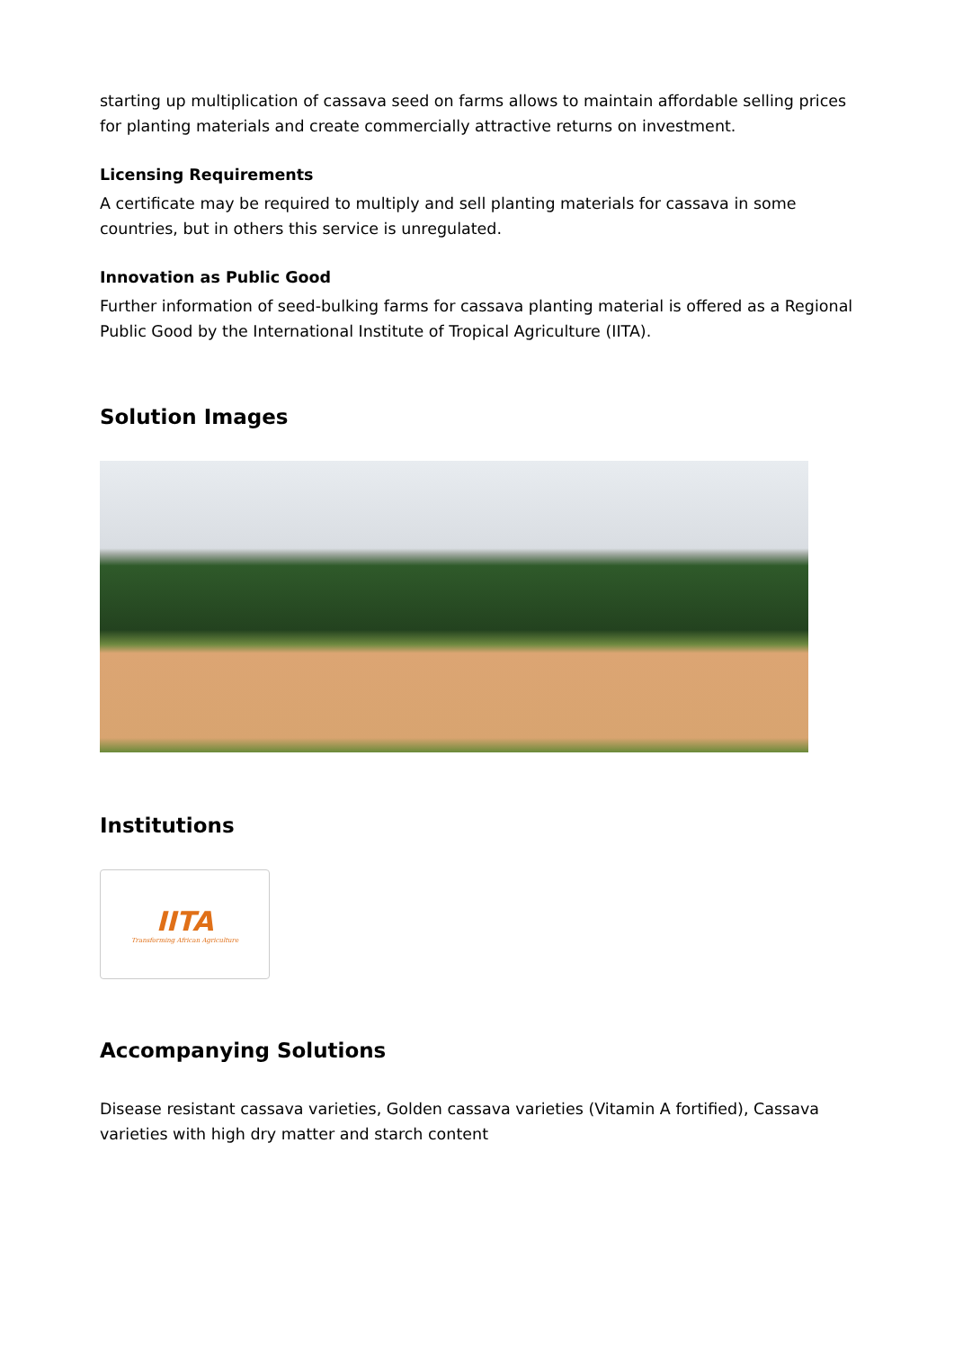starting up multiplication of cassava seed on farms allows to maintain affordable selling prices for planting materials and create commercially attractive returns on investment.
Licensing Requirements
A certificate may be required to multiply and sell planting materials for cassava in some countries, but in others this service is unregulated.
Innovation as Public Good
Further information of seed-bulking farms for cassava planting material is offered as a Regional Public Good by the International Institute of Tropical Agriculture (IITA).
Solution Images
Institutions
IITA
Transforming African Agriculture
Accompanying Solutions
Disease resistant cassava varieties, Golden cassava varieties (Vitamin A fortified), Cassava varieties with high dry matter and starch content